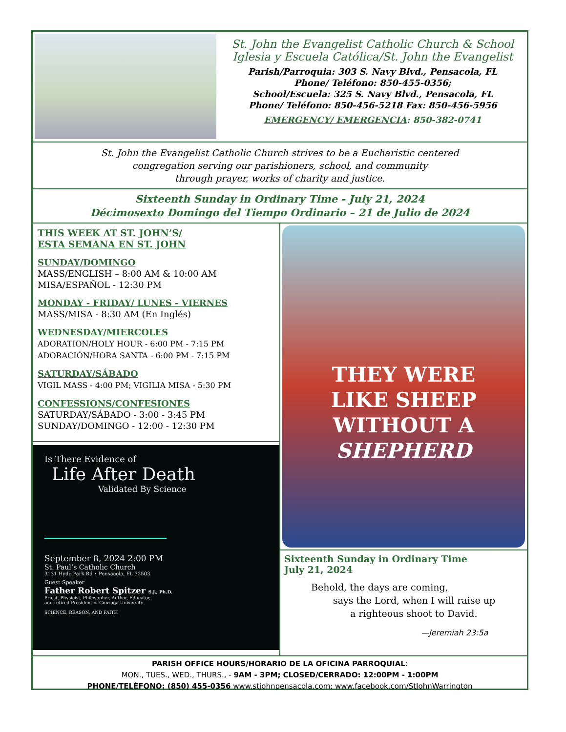St. John the Evangelist Catholic Church & School
Iglesia y Escuela Católica/St. John the Evangelist
Parish/Parroquia: 303 S. Navy Blvd., Pensacola, FL
Phone/ Teléfono: 850-455-0356;
School/Escuela: 325 S. Navy Blvd., Pensacola, FL
Phone/ Teléfono: 850-456-5218 Fax: 850-456-5956
EMERGENCY/ EMERGENCIA: 850-382-0741
St. John the Evangelist Catholic Church strives to be a Eucharistic centered
congregation serving our parishioners, school, and community
through prayer, works of charity and justice.
Sixteenth Sunday in Ordinary Time - July 21, 2024
Décimosexto Domingo del Tiempo Ordinario – 21 de Julio de 2024
THIS WEEK AT ST. JOHN’S/
ESTA SEMANA EN ST. JOHN
SUNDAY/DOMINGO
MASS/ENGLISH – 8:00 AM & 10:00 AM
MISA/ESPAÑOL - 12:30 PM
MONDAY - FRIDAY/ LUNES - VIERNES
MASS/MISA - 8:30 AM (En Inglés)
WEDNESDAY/MIERCOLES
ADORATION/HOLY HOUR - 6:00 PM - 7:15 PM
ADORACIÓN/HORA SANTA - 6:00 PM - 7:15 PM
SATURDAY/SÁBADO
VIGIL MASS - 4:00 PM; VIGILIA MISA - 5:30 PM
CONFESSIONS/CONFESIONES
SATURDAY/SÁBADO - 3:00 - 3:45 PM
SUNDAY/DOMINGO - 12:00 - 12:30 PM
Is There Evidence of
Life After Death
Validated By Science
September 8, 2024 2:00 PM
St. Paul’s Catholic Church
3131 Hyde Park Rd • Pensacola, FL 32503
Guest Speaker
Father Robert Spitzer S.J., Ph.D.
Priest, Physicist, Philosopher, Author, Educator,
and retired President of Gonzaga University
SCIENCE, REASON, AND FAITH
THEY WERE
LIKE SHEEP
WITHOUT A
SHEPHERD
Sixteenth Sunday in Ordinary Time
July 21, 2024
Behold, the days are coming,
says the Lord, when I will raise up
a righteous shoot to David.
—Jeremiah 23:5a
PARISH OFFICE HOURS/HORARIO DE LA OFICINA PARROQUIAL:
MON., TUES., WED., THURS., - 9AM - 3PM; CLOSED/CERRADO: 12:00PM - 1:00PM
PHONE/TELÉFONO: (850) 455-0356 www.stjohnpensacola.com; www.facebook.com/StJohnWarrington